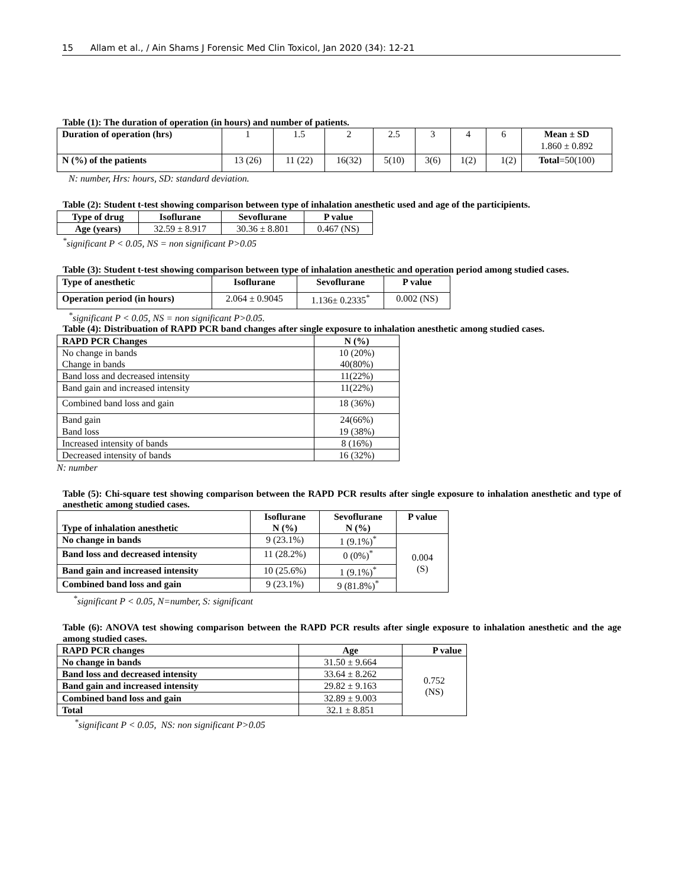15 Allam et al., / Ain Shams J Forensic Med Clin Toxicol, Jan 2020 (34): 12-21
Table (1): The duration of operation (in hours) and number of patients.
| Duration of operation (hrs) | 1 | 1.5 | 2 | 2.5 | 3 | 4 | 6 | Mean ± SD 1.860 ± 0.892 |
| N (%) of the patients | 13 (26) | 11 (22) | 16(32) | 5(10) | 3(6) | 1(2) | 1(2) | Total =50(100) |
N: number, Hrs: hours, SD: standard deviation.
Table (2): Student t-test showing comparison between type of inhalation anesthetic used and age of the participients.
| Type of drug | Isoflurane | Sevoflurane | P value |
| --- | --- | --- | --- |
| Age (years) | 32.59 ± 8.917 | 30.36 ± 8.801 | 0.467 (NS) |
<sup>*</sup> significant P < 0.05, NS = non significant P>0.05
Table (3): Student t-test showing comparison between type of inhalation anesthetic and operation period among studied cases.
| Type of anesthetic | Isoflurane | Sevoflurane | P value |
| --- | --- | --- | --- |
| Operation period (in hours) | 2.064 ± 0.9045 | 1.136± 0.2335<sup>*</sup> | 0.002 (NS) |
<sup>*</sup> significant P < 0.05, NS = non significant P>0.05.
Table (4): Distribuation of RAPD PCR band changes after single exposure to inhalation anesthetic among studied cases.
| RAPD PCR Changes | N (%) |
| --- | --- |
| No change in bands Change in bands | 10 (20%) 40(80%) |
| Band loss and decreased intensity | 11(22%) |
| Band gain and increased intensity | 11(22%) |
| Combined band loss and gain | 18 (36%) |
| Band gain Band loss | 24(66%) 19 (38%) |
| Increased intensity of bands | 8 (16%) |
| Decreased intensity of bands | 16 (32%) |
N: number
Table (5): Chi-square test showing comparison between the RAPD PCR results after single exposure to inhalation anesthetic and type of anesthetic among studied cases.
| Type of inhalation anesthetic | Isoflurane N (%) | Sevoflurane N (%) | P value |
| --- | --- | --- | --- |
| No change in bands | 9 (23.1%) | 1 (9.1%)<sup>*</sup> | 0.004 (S) |
| Band loss and decreased intensity | 11 (28.2%) | 0 (0%)<sup>*</sup> | |
| Band gain and increased intensity | 10 (25.6%) | 1 (9.1%)<sup>*</sup> | |
| Combined band loss and gain | 9 (23.1%) | 9 (81.8%)<sup>*</sup> | |
<sup>*</sup> significant P < 0.05, N=number, S: significant
Table (6): ANOVA test showing comparison between the RAPD PCR results after single exposure to inhalation anesthetic and the age among studied cases.
| RAPD PCR changes | Age | P value |
| --- | --- | --- |
| No change in bands | 31.50 ± 9.664 | 0.752 (NS) |
| Band loss and decreased intensity | 33.64 ± 8.262 | |
| Band gain and increased intensity | 29.82 ± 9.163 | |
| Combined band loss and gain | 32.89 ± 9.003 | |
| Total | 32.1 ± 8.851 | |
<sup>*</sup> significant P < 0.05, NS: non significant P>0.05